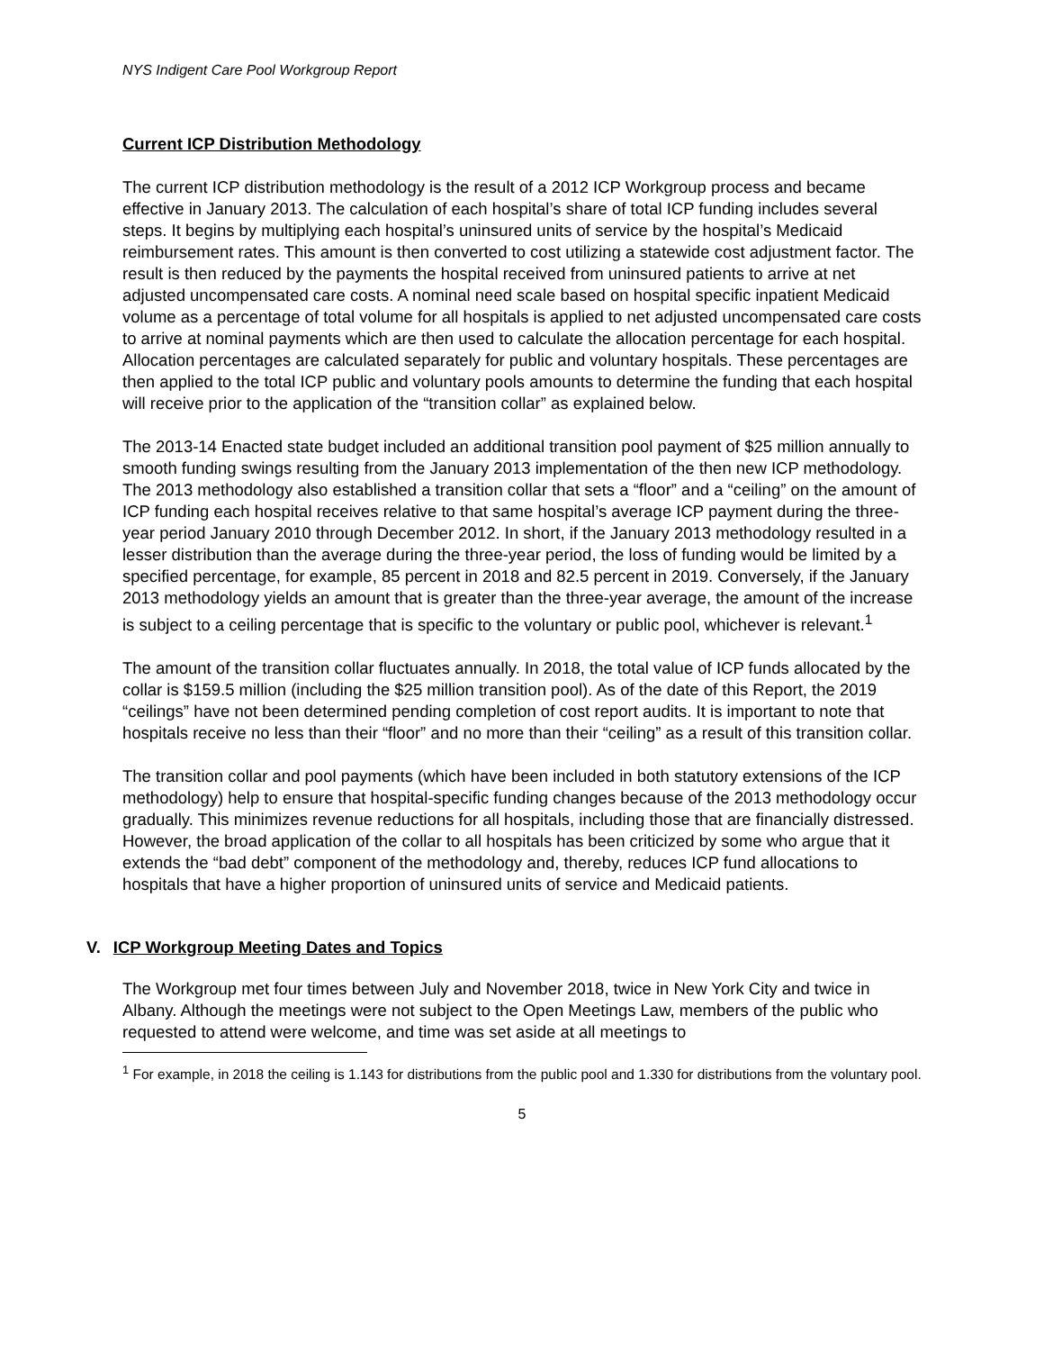NYS Indigent Care Pool Workgroup Report
Current ICP Distribution Methodology
The current ICP distribution methodology is the result of a 2012 ICP Workgroup process and became effective in January 2013. The calculation of each hospital’s share of total ICP funding includes several steps. It begins by multiplying each hospital’s uninsured units of service by the hospital’s Medicaid reimbursement rates. This amount is then converted to cost utilizing a statewide cost adjustment factor. The result is then reduced by the payments the hospital received from uninsured patients to arrive at net adjusted uncompensated care costs. A nominal need scale based on hospital specific inpatient Medicaid volume as a percentage of total volume for all hospitals is applied to net adjusted uncompensated care costs to arrive at nominal payments which are then used to calculate the allocation percentage for each hospital. Allocation percentages are calculated separately for public and voluntary hospitals. These percentages are then applied to the total ICP public and voluntary pools amounts to determine the funding that each hospital will receive prior to the application of the “transition collar” as explained below.
The 2013-14 Enacted state budget included an additional transition pool payment of $25 million annually to smooth funding swings resulting from the January 2013 implementation of the then new ICP methodology. The 2013 methodology also established a transition collar that sets a “floor” and a “ceiling” on the amount of ICP funding each hospital receives relative to that same hospital’s average ICP payment during the three-year period January 2010 through December 2012. In short, if the January 2013 methodology resulted in a lesser distribution than the average during the three-year period, the loss of funding would be limited by a specified percentage, for example, 85 percent in 2018 and 82.5 percent in 2019. Conversely, if the January 2013 methodology yields an amount that is greater than the three-year average, the amount of the increase is subject to a ceiling percentage that is specific to the voluntary or public pool, whichever is relevant.<sup>1</sup>
The amount of the transition collar fluctuates annually. In 2018, the total value of ICP funds allocated by the collar is $159.5 million (including the $25 million transition pool). As of the date of this Report, the 2019 “ceilings” have not been determined pending completion of cost report audits. It is important to note that hospitals receive no less than their “floor” and no more than their “ceiling” as a result of this transition collar.
The transition collar and pool payments (which have been included in both statutory extensions of the ICP methodology) help to ensure that hospital-specific funding changes because of the 2013 methodology occur gradually. This minimizes revenue reductions for all hospitals, including those that are financially distressed. However, the broad application of the collar to all hospitals has been criticized by some who argue that it extends the “bad debt” component of the methodology and, thereby, reduces ICP fund allocations to hospitals that have a higher proportion of uninsured units of service and Medicaid patients.
V. ICP Workgroup Meeting Dates and Topics
The Workgroup met four times between July and November 2018, twice in New York City and twice in Albany. Although the meetings were not subject to the Open Meetings Law, members of the public who requested to attend were welcome, and time was set aside at all meetings to
<sup>1</sup> For example, in 2018 the ceiling is 1.143 for distributions from the public pool and 1.330 for distributions from the voluntary pool.
5